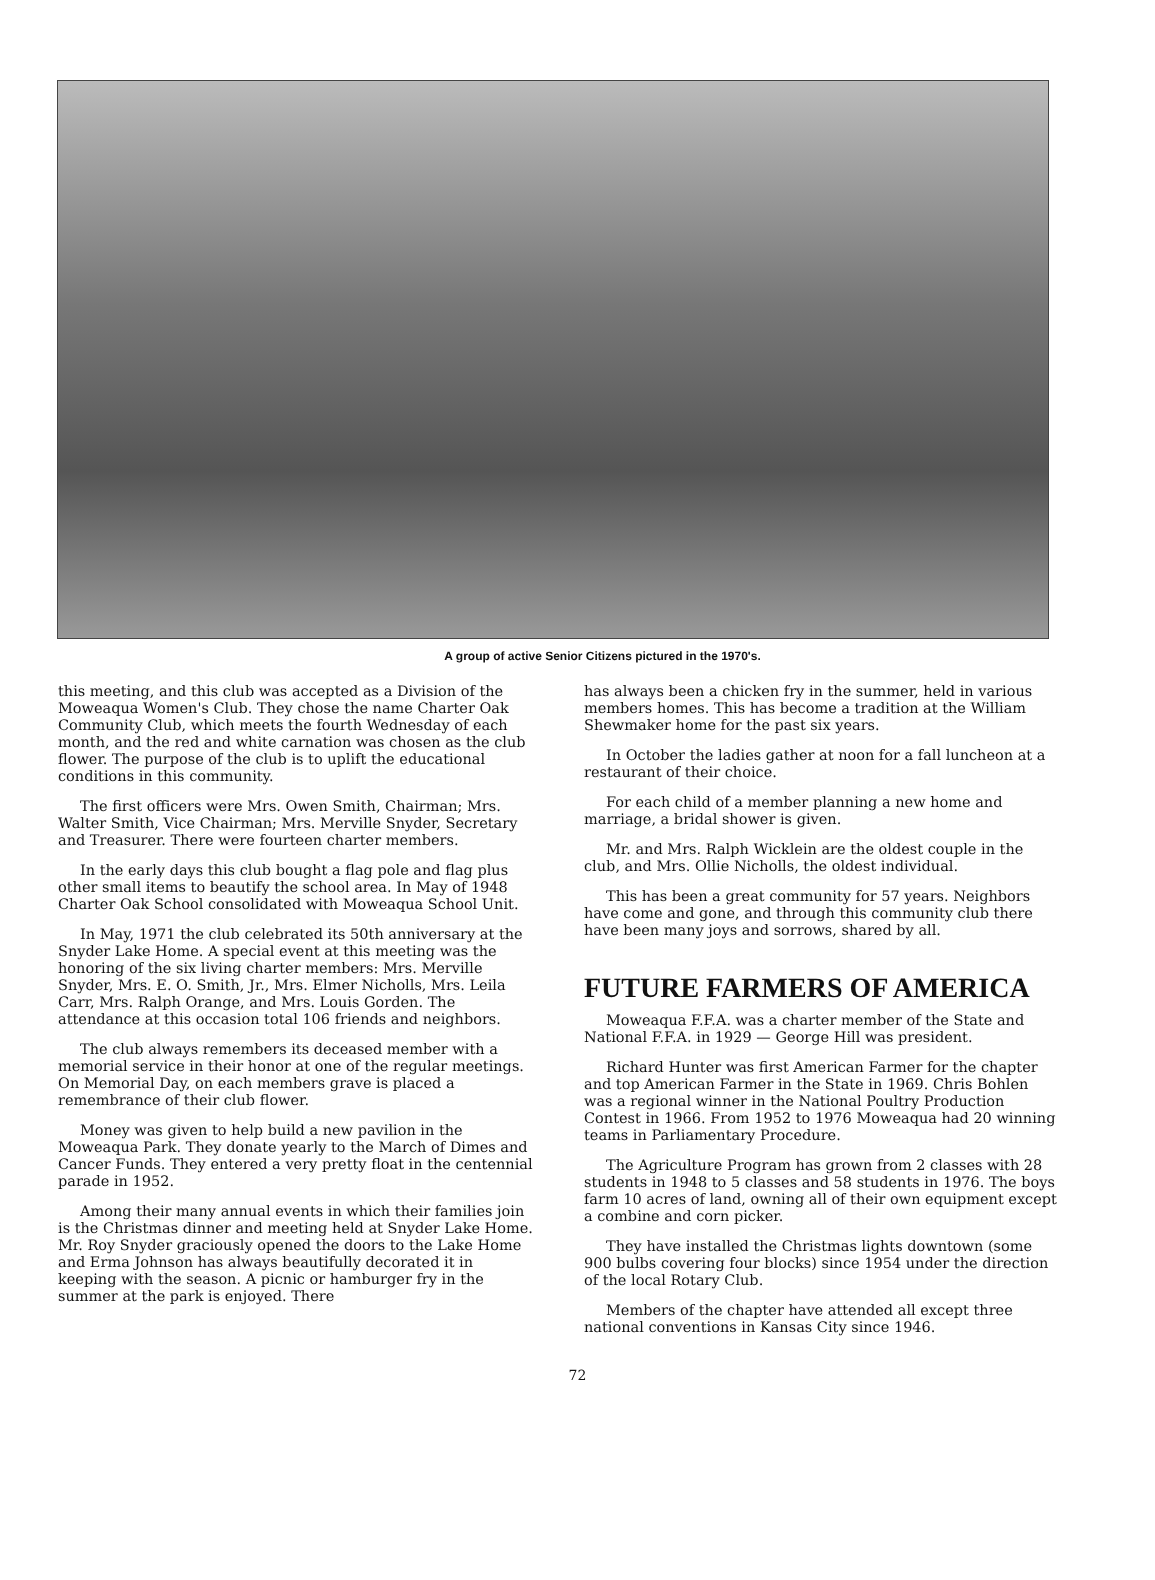A group of active Senior Citizens pictured in the 1970's.
this meeting, and this club was accepted as a Division of the Moweaqua Women's Club. They chose the name Charter Oak Community Club, which meets the fourth Wednesday of each month, and the red and white carnation was chosen as the club flower. The purpose of the club is to uplift the educational conditions in this community.
The first officers were Mrs. Owen Smith, Chairman; Mrs. Walter Smith, Vice Chairman; Mrs. Merville Snyder, Secretary and Treasurer. There were fourteen charter members.
In the early days this club bought a flag pole and flag plus other small items to beautify the school area. In May of 1948 Charter Oak School consolidated with Moweaqua School Unit.
In May, 1971 the club celebrated its 50th anniversary at the Snyder Lake Home. A special event at this meeting was the honoring of the six living charter members: Mrs. Merville Snyder, Mrs. E. O. Smith, Jr., Mrs. Elmer Nicholls, Mrs. Leila Carr, Mrs. Ralph Orange, and Mrs. Louis Gorden. The attendance at this occasion total 106 friends and neighbors.
The club always remembers its deceased member with a memorial service in their honor at one of the regular meetings. On Memorial Day, on each members grave is placed a remembrance of their club flower.
Money was given to help build a new pavilion in the Moweaqua Park. They donate yearly to the March of Dimes and Cancer Funds. They entered a very pretty float in the centennial parade in 1952.
Among their many annual events in which their families join is the Christmas dinner and meeting held at Snyder Lake Home. Mr. Roy Snyder graciously opened the doors to the Lake Home and Erma Johnson has always beautifully decorated it in keeping with the season. A picnic or hamburger fry in the summer at the park is enjoyed. There
has always been a chicken fry in the summer, held in various members homes. This has become a tradition at the William Shewmaker home for the past six years.
In October the ladies gather at noon for a fall luncheon at a restaurant of their choice.
For each child of a member planning a new home and marriage, a bridal shower is given.
Mr. and Mrs. Ralph Wicklein are the oldest couple in the club, and Mrs. Ollie Nicholls, the oldest individual.
This has been a great community for 57 years. Neighbors have come and gone, and through this community club there have been many joys and sorrows, shared by all.
FUTURE FARMERS OF AMERICA
Moweaqua F.F.A. was a charter member of the State and National F.F.A. in 1929 — George Hill was president.
Richard Hunter was first American Farmer for the chapter and top American Farmer in the State in 1969. Chris Bohlen was a regional winner in the National Poultry Production Contest in 1966. From 1952 to 1976 Moweaqua had 20 winning teams in Parliamentary Procedure.
The Agriculture Program has grown from 2 classes with 28 students in 1948 to 5 classes and 58 students in 1976. The boys farm 10 acres of land, owning all of their own equipment except a combine and corn picker.
They have installed the Christmas lights downtown (some 900 bulbs covering four blocks) since 1954 under the direction of the local Rotary Club.
Members of the chapter have attended all except three national conventions in Kansas City since 1946.
72